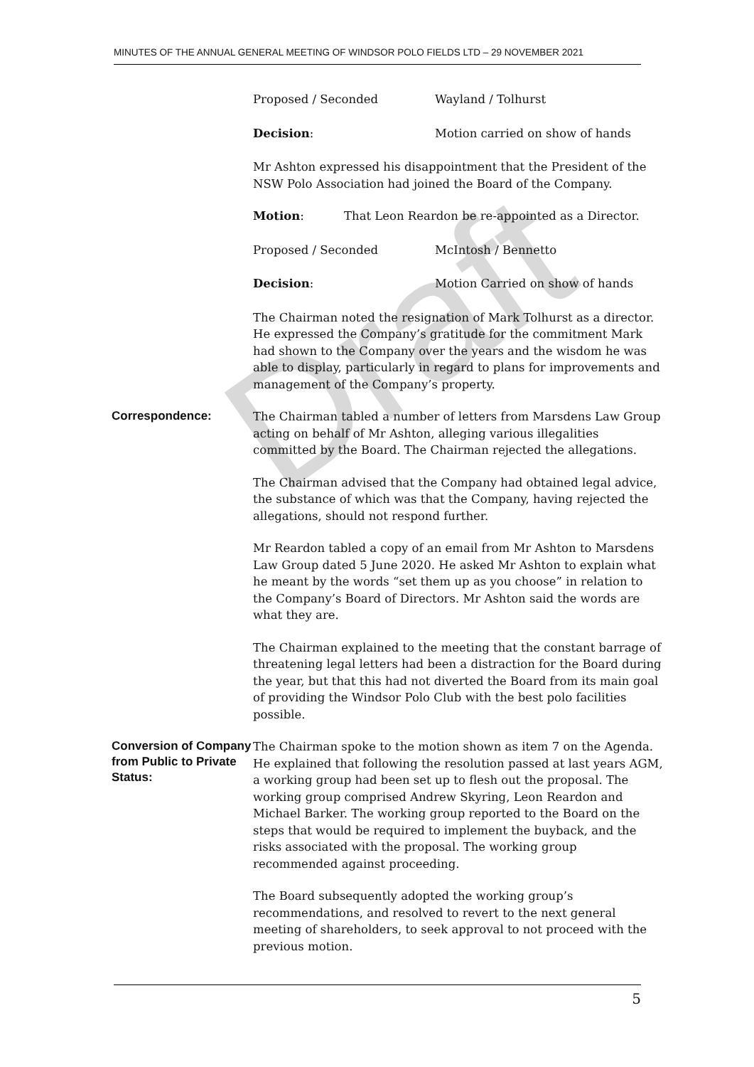MINUTES OF THE ANNUAL GENERAL MEETING OF WINDSOR POLO FIELDS LTD – 29 NOVEMBER 2021
Proposed / Seconded Wayland / Tolhurst
Decision: Motion carried on show of hands
Mr Ashton expressed his disappointment that the President of the NSW Polo Association had joined the Board of the Company.
Motion: That Leon Reardon be re-appointed as a Director.
Proposed / Seconded McIntosh / Bennetto
Decision: Motion Carried on show of hands
The Chairman noted the resignation of Mark Tolhurst as a director. He expressed the Company’s gratitude for the commitment Mark had shown to the Company over the years and the wisdom he was able to display, particularly in regard to plans for improvements and management of the Company’s property.
Correspondence:
The Chairman tabled a number of letters from Marsdens Law Group acting on behalf of Mr Ashton, alleging various illegalities committed by the Board. The Chairman rejected the allegations.
The Chairman advised that the Company had obtained legal advice, the substance of which was that the Company, having rejected the allegations, should not respond further.
Mr Reardon tabled a copy of an email from Mr Ashton to Marsdens Law Group dated 5 June 2020. He asked Mr Ashton to explain what he meant by the words “set them up as you choose” in relation to the Company’s Board of Directors. Mr Ashton said the words are what they are.
The Chairman explained to the meeting that the constant barrage of threatening legal letters had been a distraction for the Board during the year, but that this had not diverted the Board from its main goal of providing the Windsor Polo Club with the best polo facilities possible.
Conversion of Company from Public to Private Status:
The Chairman spoke to the motion shown as item 7 on the Agenda. He explained that following the resolution passed at last years AGM, a working group had been set up to flesh out the proposal. The working group comprised Andrew Skyring, Leon Reardon and Michael Barker. The working group reported to the Board on the steps that would be required to implement the buyback, and the risks associated with the proposal. The working group recommended against proceeding.
The Board subsequently adopted the working group’s recommendations, and resolved to revert to the next general meeting of shareholders, to seek approval to not proceed with the previous motion.
Draft
5